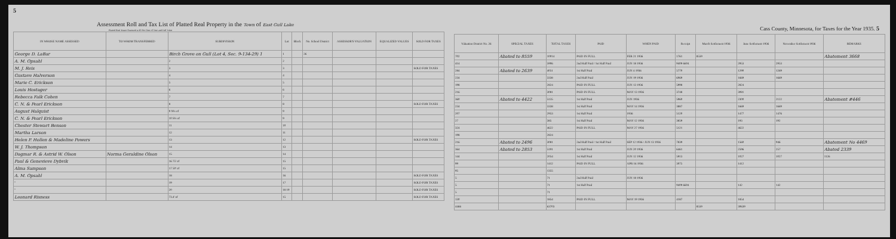5
Assessment Roll and Tax List of Platted Real Property in the Town of East Gull Lake
Platted Real Estate Assessed at 40 Per Cent of True and Full Value
| IN WHOSE NAME ASSESSED | TO WHOM TRANSFERRED | SUBDIVISION | Lot | Block | No. School District | ASSESSOR'S VALUATION | EQUALIZED VALUES | SOLD FOR TAXES |
| --- | --- | --- | --- | --- | --- | --- | --- | --- |
| George D. LaBar | | Birch Grove on Gull (Lot 4, Sec. 9-134-29) 1 | 1 | | 26 | | | |
| A. M. Opsahl | | 2 | 2 | | | | | |
| M. J. Reis | | 3 | 3 | | | | | SOLD FOR TAXES |
| Gustave Halverson | | 4 | 4 | | | | | |
| Marie C. Erickson | | 5 | 5 | | | | | |
| Louis Hostager | | 6 | 6 | | | | | |
| Rebecca Falk Cohen | | 7 | 7 | | | | | |
| C. N. & Pearl Erickson | | 8 | 8 | | | | | SOLD FOR TAXES |
| August Halquist | | 9 N½ of | 9 | | | | | |
| C. N. & Pearl Erickson | | 10 S½ of | 9 | | | | | |
| Chester Stewart Benson | | 11 | 10 | | | | | |
| Martha Larson | | 12 | 11 | | | | | |
| Helen P. Hollen & Madeline Powers | | 13 | 12 | | | | | SOLD FOR TAXES |
| W. J. Thompson | | 14 | 13 | | | | | |
| Dagmar R. & Astrid W. Olson | Norma Geraldine Olson | 15 | 14 | | | | | |
| Paul & Genevieve Dybvik | | 16 75' of | 15 | | | | | |
| Alma Sampson | | 17 50' of | 15 | | | | | |
| A. M. Opsahl | | 18 | 16 | | | | | SOLD FOR TAXES |
| " | | 19 | 17 | | | | | SOLD FOR TAXES |
| " | | 20 | 18 19 | | | | | SOLD FOR TAXES |
| Leonard Risness | | 73.4' of | 15 | | | | | SOLD FOR TAXES |
Cass County, Minnesota, for Taxes for the Year 1935. 5
| Valuation District No. 26 | SPECIAL TAXES | TOTAL TAXES | PAID | WHEN PAID | Receipt | March Settlement 1936 | June Settlement 1936 | November Settlement 1936 | REMARKS |
| --- | --- | --- | --- | --- | --- | --- | --- | --- | --- |
| 702 | Abated to 8559 | 10014 | PAID IN FULL | FEB 21 1936 | 1761 | 8559 | | | Abatement 3668 |
| 414 | | 5906 | 2nd Half Paid / 1st Half Paid | JUN 18 1936 | 9409 6604 | | 2953 | 2953 | |
| 284 | Abated to 2639 | 4051 | 1st Half Paid | JUN 4 1936 | 5770 | | 1290 | 1269 | |
| 234 | | 3338 | 2nd Half Paid | JUN 19 1936 | 6069 | | 1669 | 1669 | |
| 198 | | 2824 | PAID IN FULL | JUN 13 1936 | 5998 | | 2824 | | |
| 216 | | 3081 | PAID IN FULL | MAY 13 1936 | 3748 | | 3081 | | |
| 360 | Abated to 4422 | 5135 | 1st Half Paid | JUN 1936 | 5960 | | 2300 | 2122 | Abatement #446 |
| 234 | | 3338 | 1st Half Paid | MAY 14 1936 | 3887 | | 1669 | 1669 | |
| 207 | | 2953 | 1st Half Paid | 1936 | 5120 | | 1477 | 1476 | |
| 27 | | 385 | 1st Half Paid | MAY 12 1936 | 3859 | | 193 | 192 | |
| 324 | | 4622 | PAID IN FULL | MAY 27 1936 | 5121 | | 4622 | | |
| 198 | | 2824 | | | | | | | |
| 216 | Abated to 2496 | 3081 | 2nd Half Paid / 1st Half Paid | SEP 12 1936 / JUN 13 1936 | 7839 | | 1560 | 946 | Abatement No 4469 |
| 364 | Abated to 2853 | 5191 | 1st Half Paid | JUN 20 1936 | 6461 | | 2596 | 257 | Abated 2339 |
| 144 | | 2054 | 1st Half Paid | JUN 12 1936 | 5913 | | 1027 | 1027 | 1126 |
| 99 | | 1412 | PAID IN FULL | APR 16 1936 | 3075 | | 1412 | | |
| 95 | | 1355 | | | | | | | |
| 5 | | 71 | 2nd Half Paid | JUN 18 1936 | | | | | |
| 5 | | 71 | 1st Half Paid | | 9409 6604 | | 142 | 142 | |
| 5 | | 71 | | | | | | | |
| 130 | | 1854 | PAID IN FULL | MAY 19 1936 | 4187 | | 1854 | | |
| 4466 | | 63703 | | | | 8559 | 30639 | | |